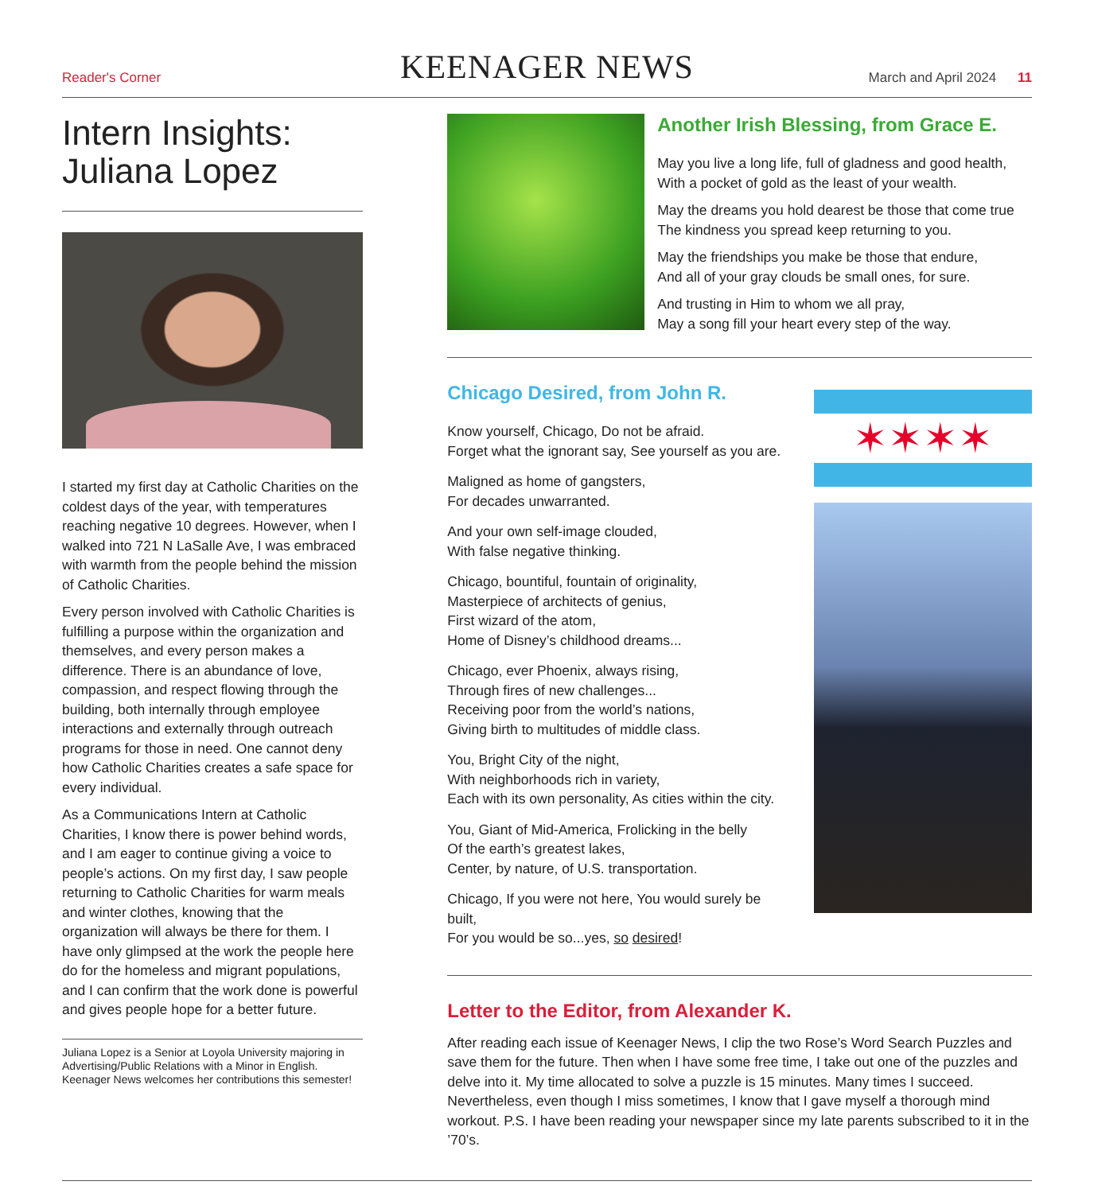Reader's Corner
KEENAGER NEWS
March and April 2024 11
Intern Insights:
Juliana Lopez
I started my first day at Catholic Charities on the coldest days of the year, with temperatures reaching negative 10 degrees. However, when I walked into 721 N LaSalle Ave, I was embraced with warmth from the people behind the mission of Catholic Charities.
Every person involved with Catholic Charities is fulfilling a purpose within the organization and themselves, and every person makes a difference. There is an abundance of love, compassion, and respect flowing through the building, both internally through employee interactions and externally through outreach programs for those in need. One cannot deny how Catholic Charities creates a safe space for every individual.
As a Communications Intern at Catholic Charities, I know there is power behind words, and I am eager to continue giving a voice to people’s actions. On my first day, I saw people returning to Catholic Charities for warm meals and winter clothes, knowing that the organization will always be there for them. I have only glimpsed at the work the people here do for the homeless and migrant populations, and I can confirm that the work done is powerful and gives people hope for a better future.
Juliana Lopez is a Senior at Loyola University majoring in Advertising/Public Relations with a Minor in English. Keenager News welcomes her contributions this semester!
Another Irish Blessing, from Grace E.
May you live a long life, full of gladness and good health,
With a pocket of gold as the least of your wealth.
May the dreams you hold dearest be those that come true
The kindness you spread keep returning to you.
May the friendships you make be those that endure,
And all of your gray clouds be small ones, for sure.
And trusting in Him to whom we all pray,
May a song fill your heart every step of the way.
Chicago Desired, from John R.
Know yourself, Chicago, Do not be afraid.
Forget what the ignorant say, See yourself as you are.
Maligned as home of gangsters,
For decades unwarranted.
And your own self-image clouded,
With false negative thinking.
Chicago, bountiful, fountain of originality,
Masterpiece of architects of genius,
First wizard of the atom,
Home of Disney’s childhood dreams...
Chicago, ever Phoenix, always rising,
Through fires of new challenges...
Receiving poor from the world’s nations,
Giving birth to multitudes of middle class.
You, Bright City of the night,
With neighborhoods rich in variety,
Each with its own personality, As cities within the city.
You, Giant of Mid-America, Frolicking in the belly
Of the earth’s greatest lakes,
Center, by nature, of U.S. transportation.
Chicago, If you were not here, You would surely be built,
For you would be so...yes, so desired!
✶✶✶✶
Letter to the Editor, from Alexander K.
After reading each issue of Keenager News, I clip the two Rose’s Word Search Puzzles and save them for the future. Then when I have some free time, I take out one of the puzzles and delve into it. My time allocated to solve a puzzle is 15 minutes. Many times I succeed. Nevertheless, even though I miss sometimes, I know that I gave myself a thorough mind workout. P.S. I have been reading your newspaper since my late parents subscribed to it in the ’70’s.